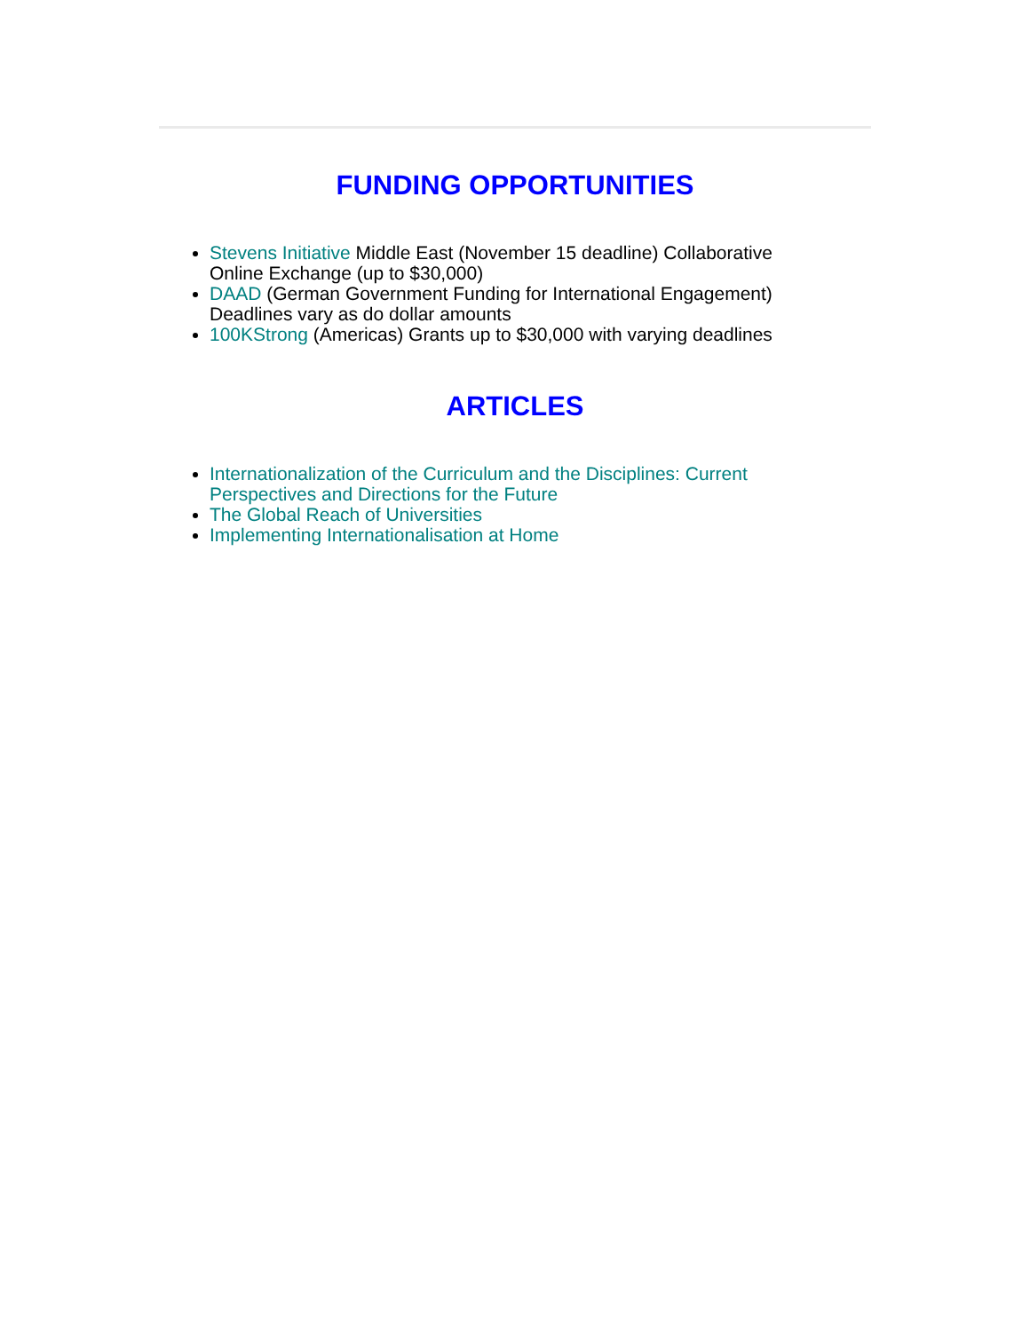FUNDING OPPORTUNITIES
Stevens Initiative Middle East (November 15 deadline) Collaborative Online Exchange (up to $30,000)
DAAD (German Government Funding for International Engagement) Deadlines vary as do dollar amounts
100KStrong (Americas) Grants up to $30,000 with varying deadlines
ARTICLES
Internationalization of the Curriculum and the Disciplines: Current Perspectives and Directions for the Future
The Global Reach of Universities
Implementing Internationalisation at Home